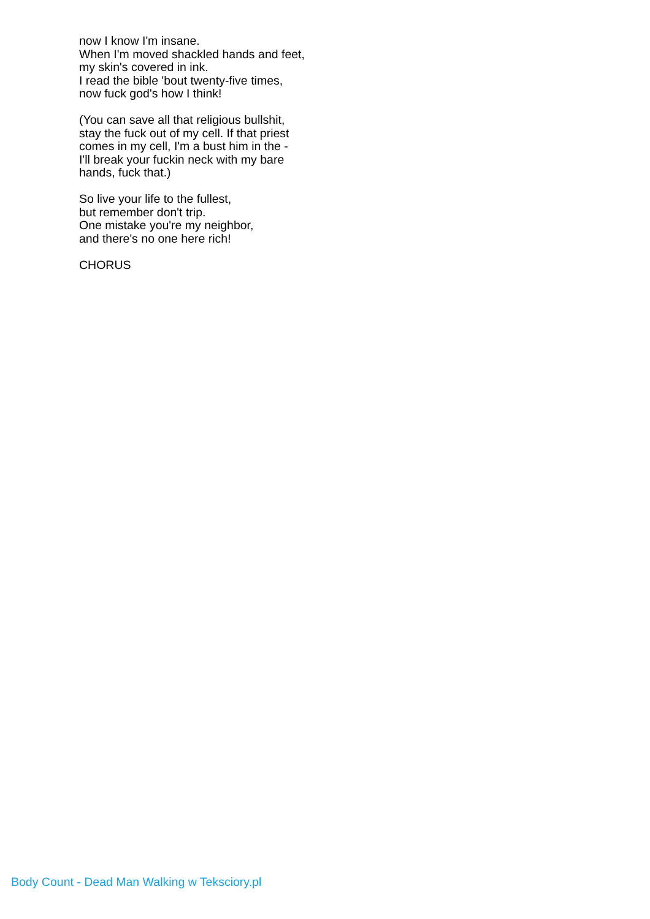now I know I'm insane.
When I'm moved shackled hands and feet,
my skin's covered in ink.
I read the bible 'bout twenty-five times,
now fuck god's how I think!
(You can save all that religious bullshit,
stay the fuck out of my cell. If that priest
comes in my cell, I'm a bust him in the -
I'll break your fuckin neck with my bare
hands, fuck that.)
So live your life to the fullest,
but remember don't trip.
One mistake you're my neighbor,
and there's no one here rich!
CHORUS
Body Count - Dead Man Walking w Teksciory.pl